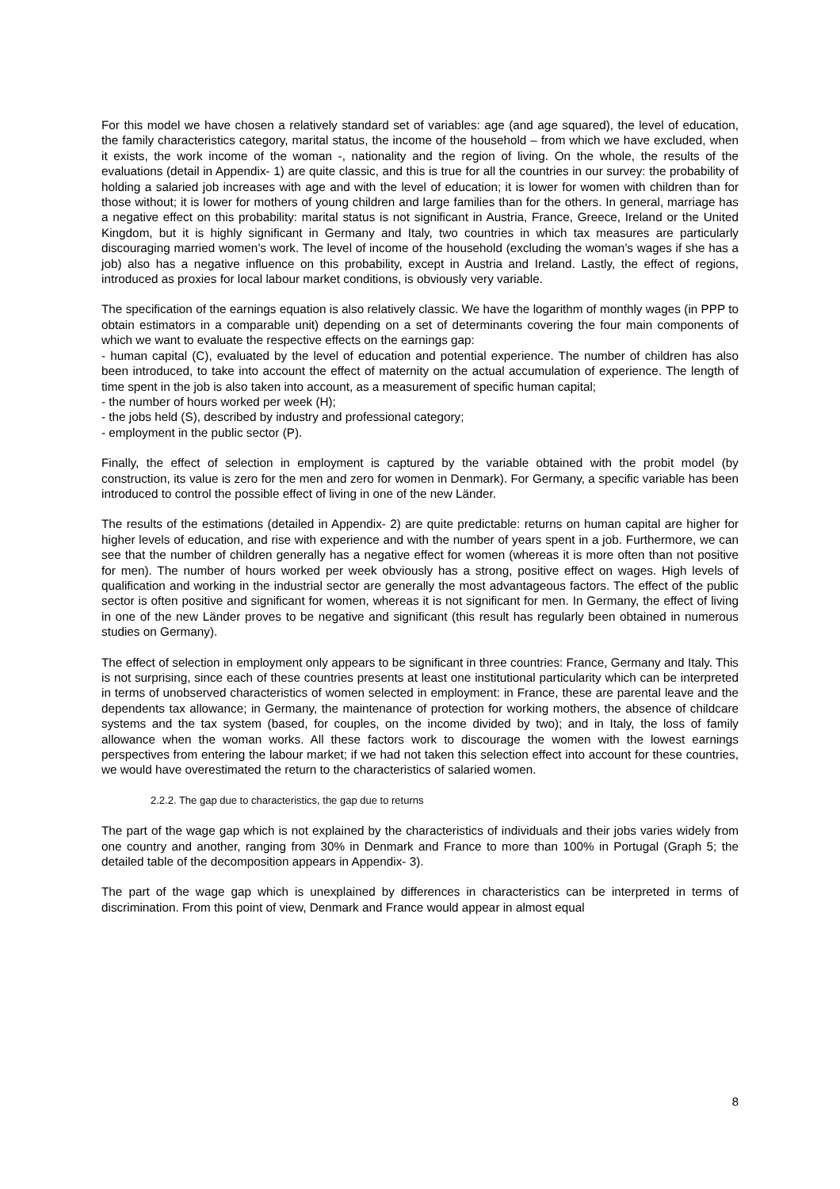For this model we have chosen a relatively standard set of variables: age (and age squared), the level of education, the family characteristics category, marital status, the income of the household – from which we have excluded, when it exists, the work income of the woman -, nationality and the region of living. On the whole, the results of the evaluations (detail in Appendix- 1) are quite classic, and this is true for all the countries in our survey: the probability of holding a salaried job increases with age and with the level of education; it is lower for women with children than for those without; it is lower for mothers of young children and large families than for the others. In general, marriage has a negative effect on this probability: marital status is not significant in Austria, France, Greece, Ireland or the United Kingdom, but it is highly significant in Germany and Italy, two countries in which tax measures are particularly discouraging married women’s work. The level of income of the household (excluding the woman’s wages if she has a job) also has a negative influence on this probability, except in Austria and Ireland. Lastly, the effect of regions, introduced as proxies for local labour market conditions, is obviously very variable.
The specification of the earnings equation is also relatively classic. We have the logarithm of monthly wages (in PPP to obtain estimators in a comparable unit) depending on a set of determinants covering the four main components of which we want to evaluate the respective effects on the earnings gap:
- human capital (C), evaluated by the level of education and potential experience. The number of children has also been introduced, to take into account the effect of maternity on the actual accumulation of experience. The length of time spent in the job is also taken into account, as a measurement of specific human capital;
- the number of hours worked per week (H);
- the jobs held (S), described by industry and professional category;
- employment in the public sector (P).
Finally, the effect of selection in employment is captured by the variable obtained with the probit model (by construction, its value is zero for the men and zero for women in Denmark). For Germany, a specific variable has been introduced to control the possible effect of living in one of the new Länder.
The results of the estimations (detailed in Appendix- 2) are quite predictable: returns on human capital are higher for higher levels of education, and rise with experience and with the number of years spent in a job. Furthermore, we can see that the number of children generally has a negative effect for women (whereas it is more often than not positive for men). The number of hours worked per week obviously has a strong, positive effect on wages. High levels of qualification and working in the industrial sector are generally the most advantageous factors. The effect of the public sector is often positive and significant for women, whereas it is not significant for men. In Germany, the effect of living in one of the new Länder proves to be negative and significant (this result has regularly been obtained in numerous studies on Germany).
The effect of selection in employment only appears to be significant in three countries: France, Germany and Italy. This is not surprising, since each of these countries presents at least one institutional particularity which can be interpreted in terms of unobserved characteristics of women selected in employment: in France, these are parental leave and the dependents tax allowance; in Germany, the maintenance of protection for working mothers, the absence of childcare systems and the tax system (based, for couples, on the income divided by two); and in Italy, the loss of family allowance when the woman works. All these factors work to discourage the women with the lowest earnings perspectives from entering the labour market; if we had not taken this selection effect into account for these countries, we would have overestimated the return to the characteristics of salaried women.
2.2.2. The gap due to characteristics, the gap due to returns
The part of the wage gap which is not explained by the characteristics of individuals and their jobs varies widely from one country and another, ranging from 30% in Denmark and France to more than 100% in Portugal (Graph 5; the detailed table of the decomposition appears in Appendix- 3).
The part of the wage gap which is unexplained by differences in characteristics can be interpreted in terms of discrimination. From this point of view, Denmark and France would appear in almost equal
8